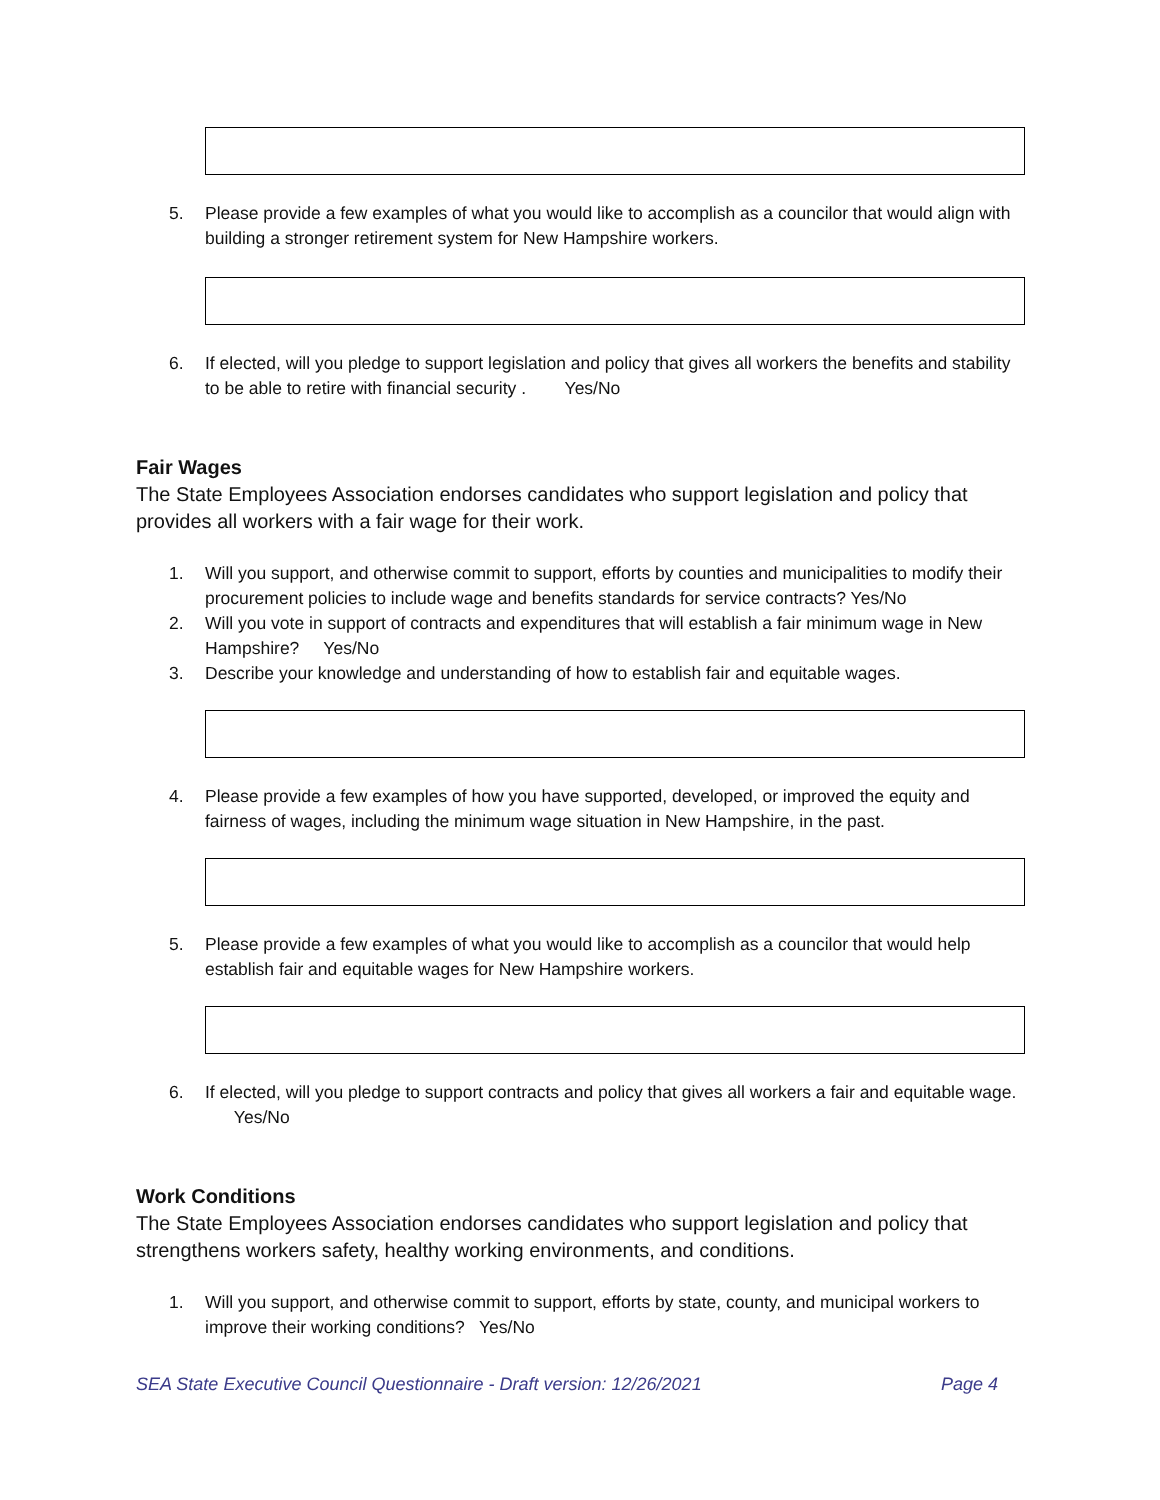5. Please provide a few examples of what you would like to accomplish as a councilor that would align with building a stronger retirement system for New Hampshire workers.
6. If elected, will you pledge to support legislation and policy that gives all workers the benefits and stability to be able to retire with financial security . Yes/No
Fair Wages
The State Employees Association endorses candidates who support legislation and policy that provides all workers with a fair wage for their work.
1. Will you support, and otherwise commit to support, efforts by counties and municipalities to modify their procurement policies to include wage and benefits standards for service contracts? Yes/No
2. Will you vote in support of contracts and expenditures that will establish a fair minimum wage in New Hampshire? Yes/No
3. Describe your knowledge and understanding of how to establish fair and equitable wages.
4. Please provide a few examples of how you have supported, developed, or improved the equity and fairness of wages, including the minimum wage situation in New Hampshire, in the past.
5. Please provide a few examples of what you would like to accomplish as a councilor that would help establish fair and equitable wages for New Hampshire workers.
6. If elected, will you pledge to support contracts and policy that gives all workers a fair and equitable wage. Yes/No
Work Conditions
The State Employees Association endorses candidates who support legislation and policy that strengthens workers safety, healthy working environments, and conditions.
1. Will you support, and otherwise commit to support, efforts by state, county, and municipal workers to improve their working conditions? Yes/No
SEA State Executive Council Questionnaire - Draft version: 12/26/2021 Page 4